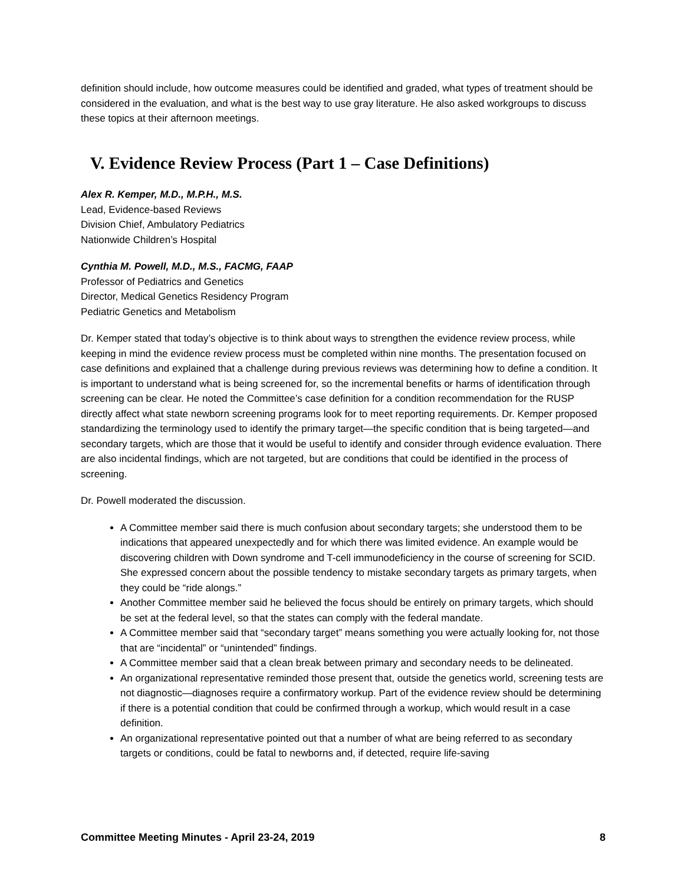definition should include, how outcome measures could be identified and graded, what types of treatment should be considered in the evaluation, and what is the best way to use gray literature. He also asked workgroups to discuss these topics at their afternoon meetings.
V. Evidence Review Process (Part 1 – Case Definitions)
Alex R. Kemper, M.D., M.P.H., M.S.
Lead, Evidence-based Reviews
Division Chief, Ambulatory Pediatrics
Nationwide Children’s Hospital
Cynthia M. Powell, M.D., M.S., FACMG, FAAP
Professor of Pediatrics and Genetics
Director, Medical Genetics Residency Program
Pediatric Genetics and Metabolism
Dr. Kemper stated that today’s objective is to think about ways to strengthen the evidence review process, while keeping in mind the evidence review process must be completed within nine months. The presentation focused on case definitions and explained that a challenge during previous reviews was determining how to define a condition. It is important to understand what is being screened for, so the incremental benefits or harms of identification through screening can be clear. He noted the Committee’s case definition for a condition recommendation for the RUSP directly affect what state newborn screening programs look for to meet reporting requirements. Dr. Kemper proposed standardizing the terminology used to identify the primary target—the specific condition that is being targeted—and secondary targets, which are those that it would be useful to identify and consider through evidence evaluation. There are also incidental findings, which are not targeted, but are conditions that could be identified in the process of screening.
Dr. Powell moderated the discussion.
A Committee member said there is much confusion about secondary targets; she understood them to be indications that appeared unexpectedly and for which there was limited evidence. An example would be discovering children with Down syndrome and T-cell immunodeficiency in the course of screening for SCID. She expressed concern about the possible tendency to mistake secondary targets as primary targets, when they could be “ride alongs.”
Another Committee member said he believed the focus should be entirely on primary targets, which should be set at the federal level, so that the states can comply with the federal mandate.
A Committee member said that “secondary target” means something you were actually looking for, not those that are “incidental” or “unintended” findings.
A Committee member said that a clean break between primary and secondary needs to be delineated.
An organizational representative reminded those present that, outside the genetics world, screening tests are not diagnostic—diagnoses require a confirmatory workup. Part of the evidence review should be determining if there is a potential condition that could be confirmed through a workup, which would result in a case definition.
An organizational representative pointed out that a number of what are being referred to as secondary targets or conditions, could be fatal to newborns and, if detected, require life-saving
Committee Meeting Minutes - April 23-24, 2019 8